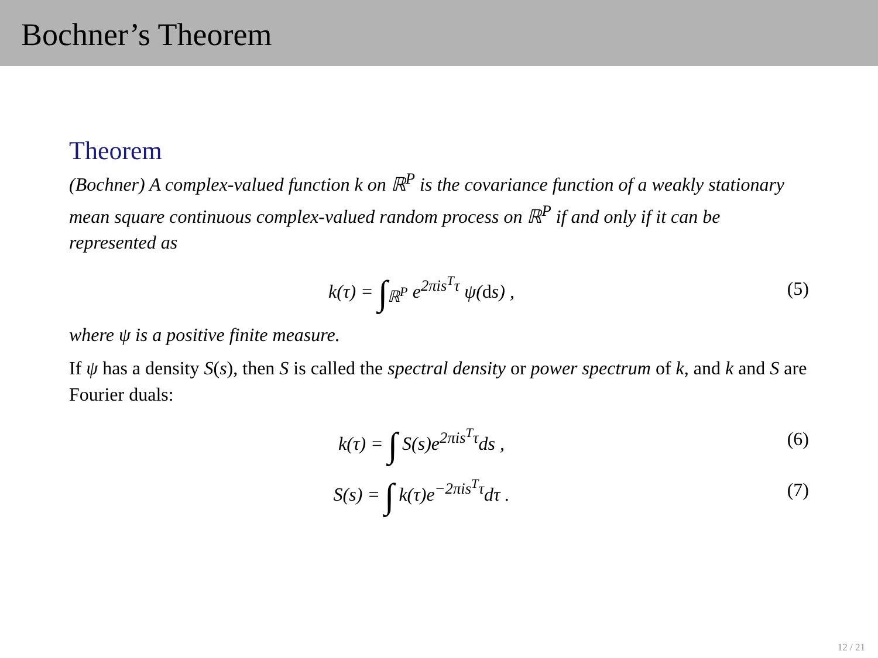Bochner’s Theorem
Theorem
(Bochner) A complex-valued function k on ℝ<sup>P</sup> is the covariance function of a weakly stationary mean square continuous complex-valued random process on ℝ<sup>P</sup> if and only if it can be represented as
k(τ) = ∫<sub>ℝ<sup>P</sup></sub> e<sup>2πis<sup>T</sup>τ</sup> ψ(ds) , (5)
where ψ is a positive finite measure.
If ψ has a density S(s), then S is called the spectral density or power spectrum of k, and k and S are Fourier duals:
k(τ) = ∫ S(s)e<sup>2πis<sup>T</sup>τ</sup>ds , (6)
S(s) = ∫ k(τ)e<sup>−2πis<sup>T</sup>τ</sup>dτ . (7)
12 / 21